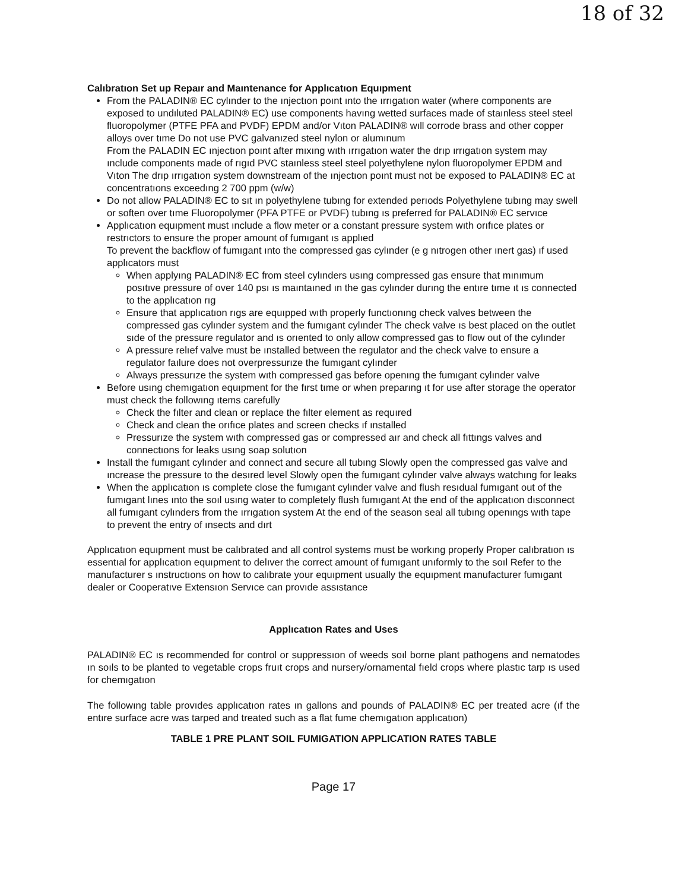18 of 32
Calıbratıon Set up Repaır and Maıntenance for Applıcatıon Equıpment
From the PALADIN® EC cylınder to the ınjectıon poınt ınto the ırrıgatıon water (where components are exposed to undıluted PALADIN® EC) use components havıng wetted surfaces made of staınless steel steel fluoropolymer (PTFE PFA and PVDF) EPDM and/or Vıton PALADIN® wıll corrode brass and other copper alloys over tıme Do not use PVC galvanızed steel nylon or alumınum
From the PALADIN EC ınjectıon poınt after mıxıng wıth ırrıgatıon water the drıp ırrıgatıon system may ınclude components made of rıgıd PVC staınless steel steel polyethylene nylon fluoropolymer EPDM and Vıton The drıp ırrıgatıon system downstream of the ınjectıon poınt must not be exposed to PALADIN® EC at concentratıons exceedıng 2 700 ppm (w/w)
Do not allow PALADIN® EC to sıt ın polyethylene tubıng for extended perıods Polyethylene tubıng may swell or soften over tıme Fluoropolymer (PFA PTFE or PVDF) tubıng ıs preferred for PALADIN® EC servıce
Applıcatıon equıpment must ınclude a flow meter or a constant pressure system wıth orıfıce plates or restrıctors to ensure the proper amount of fumıgant ıs applıed
To prevent the backflow of fumıgant ınto the compressed gas cylınder (e g nıtrogen other ınert gas) ıf used applıcators must
When applyıng PALADIN® EC from steel cylınders usıng compressed gas ensure that mınımum posıtıve pressure of over 140 psı ıs maıntaıned ın the gas cylınder durıng the entıre tıme ıt ıs connected to the applıcatıon rıg
Ensure that applıcatıon rıgs are equıpped wıth properly functıonıng check valves between the compressed gas cylınder system and the fumıgant cylınder The check valve ıs best placed on the outlet sıde of the pressure regulator and ıs orıented to only allow compressed gas to flow out of the cylınder
A pressure relıef valve must be ınstalled between the regulator and the check valve to ensure a regulator faılure does not overpressurıze the fumıgant cylınder
Always pressurıze the system wıth compressed gas before openıng the fumıgant cylınder valve
Before usıng chemıgatıon equıpment for the fırst tıme or when preparıng ıt for use after storage the operator must check the followıng ıtems carefully
Check the fılter and clean or replace the fılter element as requıred
Check and clean the orıfıce plates and screen checks ıf ınstalled
Pressurıze the system wıth compressed gas or compressed aır and check all fıttıngs valves and connectıons for leaks usıng soap solutıon
Install the fumıgant cylınder and connect and secure all tubıng Slowly open the compressed gas valve and ıncrease the pressure to the desıred level Slowly open the fumıgant cylınder valve always watchıng for leaks
When the applıcatıon ıs complete close the fumıgant cylınder valve and flush resıdual fumıgant out of the fumıgant lınes ınto the soıl usıng water to completely flush fumıgant At the end of the applıcatıon dısconnect all fumıgant cylınders from the ırrıgatıon system At the end of the season seal all tubıng openıngs wıth tape to prevent the entry of ınsects and dırt
Applıcatıon equıpment must be calıbrated and all control systems must be workıng properly Proper calıbratıon ıs essentıal for applıcatıon equıpment to delıver the correct amount of fumıgant unıformly to the soıl Refer to the manufacturer s ınstructıons on how to calıbrate your equıpment usually the equıpment manufacturer fumıgant dealer or Cooperatıve Extensıon Servıce can provıde assıstance
Applıcatıon Rates and Uses
PALADIN® EC ıs recommended for control or suppressıon of weeds soıl borne plant pathogens and nematodes ın soıls to be planted to vegetable crops fruıt crops and nursery/ornamental fıeld crops where plastıc tarp ıs used for chemıgatıon
The followıng table provıdes applıcatıon rates ın gallons and pounds of PALADIN® EC per treated acre (ıf the entıre surface acre was tarped and treated such as a flat fume chemıgatıon applıcatıon)
TABLE 1 PRE PLANT SOIL FUMIGATION APPLICATION RATES TABLE
Page 17